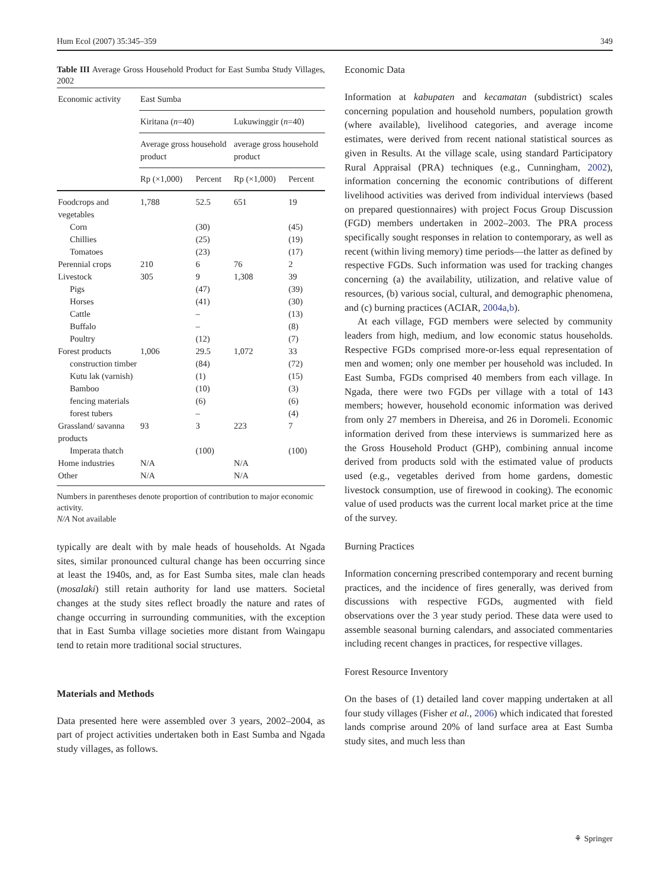Hum Ecol (2007) 35:345–359 349
Table III Average Gross Household Product for East Sumba Study Villages, 2002
| Economic activity | East Sumba | | | |
| --- | --- | --- | --- | --- |
| | Kiritana ( n =40) | | Lukuwinggir ( n =40) | |
| | Average gross household product | | average gross household product | |
| | Rp (×1,000) | Percent | Rp (×1,000) | Percent |
| Foodcrops and vegetables | 1,788 | 52.5 | 651 | 19 |
| Corn | | (30) | | (45) |
| Chillies | | (25) | | (19) |
| Tomatoes | | (23) | | (17) |
| Perennial crops | 210 | 6 | 76 | 2 |
| Livestock | 305 | 9 | 1,308 | 39 |
| Pigs | | (47) | | (39) |
| Horses | | (41) | | (30) |
| Cattle | | – | | (13) |
| Buffalo | | – | | (8) |
| Poultry | | (12) | | (7) |
| Forest products | 1,006 | 29.5 | 1,072 | 33 |
| construction timber | | (84) | | (72) |
| Kutu lak (varnish) | | (1) | | (15) |
| Bamboo | | (10) | | (3) |
| fencing materials | | (6) | | (6) |
| forest tubers | | – | | (4) |
| Grassland/ savanna products | 93 | 3 | 223 | 7 |
| Imperata thatch | | (100) | | (100) |
| Home industries | N/A | | N/A | |
| Other | N/A | | N/A | |
Numbers in parentheses denote proportion of contribution to major economic activity.
N/A Not available
typically are dealt with by male heads of households. At Ngada sites, similar pronounced cultural change has been occurring since at least the 1940s, and, as for East Sumba sites, male clan heads (mosalaki) still retain authority for land use matters. Societal changes at the study sites reflect broadly the nature and rates of change occurring in surrounding communities, with the exception that in East Sumba village societies more distant from Waingapu tend to retain more traditional social structures.
Materials and Methods
Data presented here were assembled over 3 years, 2002–2004, as part of project activities undertaken both in East Sumba and Ngada study villages, as follows.
Economic Data
Information at kabupaten and kecamatan (subdistrict) scales concerning population and household numbers, population growth (where available), livelihood categories, and average income estimates, were derived from recent national statistical sources as given in Results. At the village scale, using standard Participatory Rural Appraisal (PRA) techniques (e.g., Cunningham, 2002), information concerning the economic contributions of different livelihood activities was derived from individual interviews (based on prepared questionnaires) with project Focus Group Discussion (FGD) members undertaken in 2002–2003. The PRA process specifically sought responses in relation to contemporary, as well as recent (within living memory) time periods—the latter as defined by respective FGDs. Such information was used for tracking changes concerning (a) the availability, utilization, and relative value of resources, (b) various social, cultural, and demographic phenomena, and (c) burning practices (ACIAR, 2004a,b).
At each village, FGD members were selected by community leaders from high, medium, and low economic status households. Respective FGDs comprised more-or-less equal representation of men and women; only one member per household was included. In East Sumba, FGDs comprised 40 members from each village. In Ngada, there were two FGDs per village with a total of 143 members; however, household economic information was derived from only 27 members in Dhereisa, and 26 in Doromeli. Economic information derived from these interviews is summarized here as the Gross Household Product (GHP), combining annual income derived from products sold with the estimated value of products used (e.g., vegetables derived from home gardens, domestic livestock consumption, use of firewood in cooking). The economic value of used products was the current local market price at the time of the survey.
Burning Practices
Information concerning prescribed contemporary and recent burning practices, and the incidence of fires generally, was derived from discussions with respective FGDs, augmented with field observations over the 3 year study period. These data were used to assemble seasonal burning calendars, and associated commentaries including recent changes in practices, for respective villages.
Forest Resource Inventory
On the bases of (1) detailed land cover mapping undertaken at all four study villages (Fisher et al., 2006) which indicated that forested lands comprise around 20% of land surface area at East Sumba study sites, and much less than
⚘ Springer